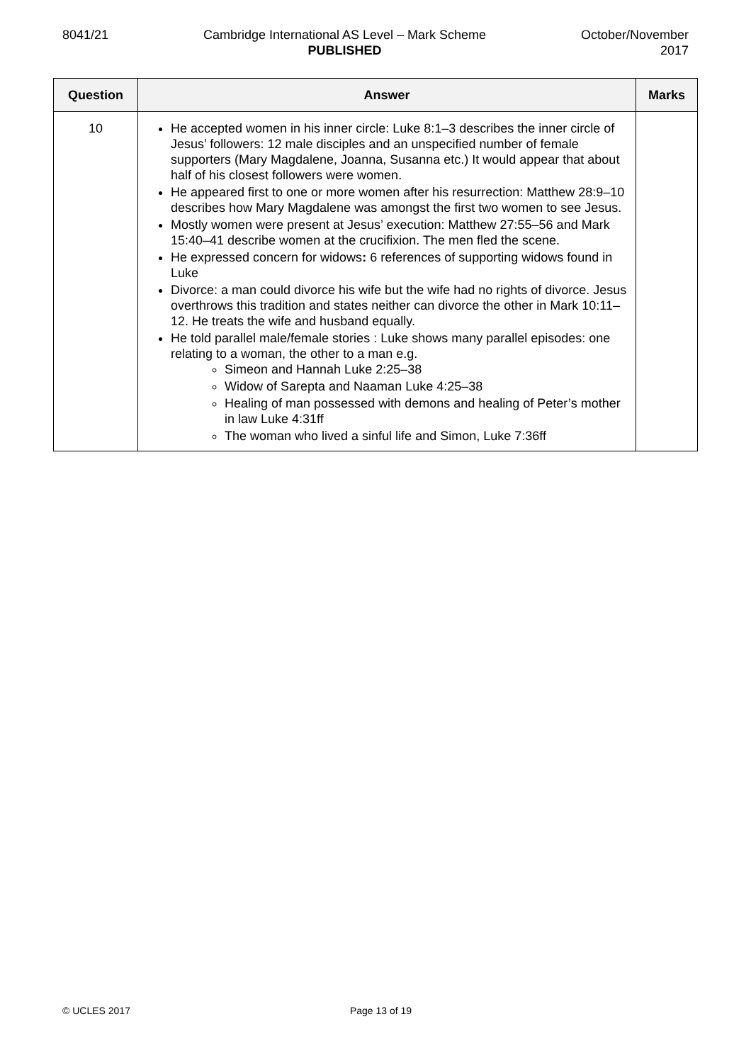8041/21 Cambridge International AS Level – Mark Scheme
PUBLISHED
October/November
2017
| Question | Answer | Marks |
| --- | --- | --- |
| 10 | He accepted women in his inner circle: Luke 8:1–3 describes the inner circle of Jesus’ followers: 12 male disciples and an unspecified number of female supporters (Mary Magdalene, Joanna, Susanna etc.) It would appear that about half of his closest followers were women. He appeared first to one or more women after his resurrection: Matthew 28:9–10 describes how Mary Magdalene was amongst the first two women to see Jesus. Mostly women were present at Jesus’ execution: Matthew 27:55–56 and Mark 15:40–41 describe women at the crucifixion. The men fled the scene. He expressed concern for widows : 6 references of supporting widows found in Luke Divorce: a man could divorce his wife but the wife had no rights of divorce. Jesus overthrows this tradition and states neither can divorce the other in Mark 10:11–12. He treats the wife and husband equally. He told parallel male/female stories : Luke shows many parallel episodes: one relating to a woman, the other to a man e.g. Simeon and Hannah Luke 2:25–38 Widow of Sarepta and Naaman Luke 4:25–38 Healing of man possessed with demons and healing of Peter’s mother in law Luke 4:31ff The woman who lived a sinful life and Simon, Luke 7:36ff | |
© UCLES 2017 Page 13 of 19